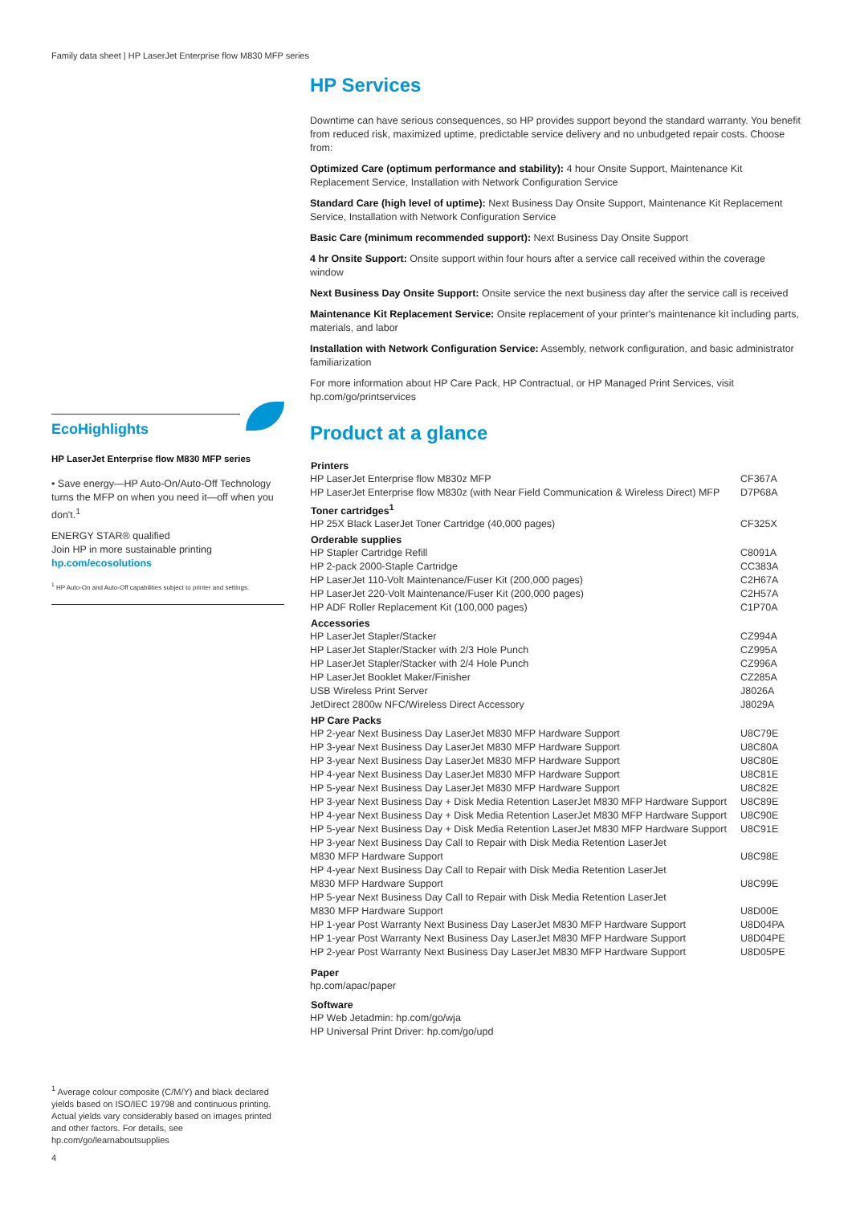Family data sheet | HP LaserJet Enterprise flow M830 MFP series
HP Services
Downtime can have serious consequences, so HP provides support beyond the standard warranty. You benefit from reduced risk, maximized uptime, predictable service delivery and no unbudgeted repair costs. Choose from:
Optimized Care (optimum performance and stability): 4 hour Onsite Support, Maintenance Kit Replacement Service, Installation with Network Configuration Service
Standard Care (high level of uptime): Next Business Day Onsite Support, Maintenance Kit Replacement Service, Installation with Network Configuration Service
Basic Care (minimum recommended support): Next Business Day Onsite Support
4 hr Onsite Support: Onsite support within four hours after a service call received within the coverage window
Next Business Day Onsite Support: Onsite service the next business day after the service call is received
Maintenance Kit Replacement Service: Onsite replacement of your printer's maintenance kit including parts, materials, and labor
Installation with Network Configuration Service: Assembly, network configuration, and basic administrator familiarization
For more information about HP Care Pack, HP Contractual, or HP Managed Print Services, visit hp.com/go/printservices
Product at a glance
| Printers | |
| --- | --- |
| HP LaserJet Enterprise flow M830z MFP | CF367A |
| HP LaserJet Enterprise flow M830z (with Near Field Communication & Wireless Direct) MFP | D7P68A |
| Toner cartridges<sup>1</sup> | |
| HP 25X Black LaserJet Toner Cartridge (40,000 pages) | CF325X |
| Orderable supplies | |
| HP Stapler Cartridge Refill | C8091A |
| HP 2-pack 2000-Staple Cartridge | CC383A |
| HP LaserJet 110-Volt Maintenance/Fuser Kit (200,000 pages) | C2H67A |
| HP LaserJet 220-Volt Maintenance/Fuser Kit (200,000 pages) | C2H57A |
| HP ADF Roller Replacement Kit (100,000 pages) | C1P70A |
| Accessories | |
| HP LaserJet Stapler/Stacker | CZ994A |
| HP LaserJet Stapler/Stacker with 2/3 Hole Punch | CZ995A |
| HP LaserJet Stapler/Stacker with 2/4 Hole Punch | CZ996A |
| HP LaserJet Booklet Maker/Finisher | CZ285A |
| USB Wireless Print Server | J8026A |
| JetDirect 2800w NFC/Wireless Direct Accessory | J8029A |
| HP Care Packs | |
| HP 2-year Next Business Day LaserJet M830 MFP Hardware Support | U8C79E |
| HP 3-year Next Business Day LaserJet M830 MFP Hardware Support | U8C80A |
| HP 3-year Next Business Day LaserJet M830 MFP Hardware Support | U8C80E |
| HP 4-year Next Business Day LaserJet M830 MFP Hardware Support | U8C81E |
| HP 5-year Next Business Day LaserJet M830 MFP Hardware Support | U8C82E |
| HP 3-year Next Business Day + Disk Media Retention LaserJet M830 MFP Hardware Support | U8C89E |
| HP 4-year Next Business Day + Disk Media Retention LaserJet M830 MFP Hardware Support | U8C90E |
| HP 5-year Next Business Day + Disk Media Retention LaserJet M830 MFP Hardware Support | U8C91E |
| HP 3-year Next Business Day Call to Repair with Disk Media Retention LaserJet M830 MFP Hardware Support | U8C98E |
| HP 4-year Next Business Day Call to Repair with Disk Media Retention LaserJet M830 MFP Hardware Support | U8C99E |
| HP 5-year Next Business Day Call to Repair with Disk Media Retention LaserJet M830 MFP Hardware Support | U8D00E |
| HP 1-year Post Warranty Next Business Day LaserJet M830 MFP Hardware Support | U8D04PA |
| HP 1-year Post Warranty Next Business Day LaserJet M830 MFP Hardware Support | U8D04PE |
| HP 2-year Post Warranty Next Business Day LaserJet M830 MFP Hardware Support | U8D05PE |
| Paper | |
| hp.com/apac/paper | |
| Software | |
| HP Web Jetadmin: hp.com/go/wja | |
| HP Universal Print Driver: hp.com/go/upd | |
EcoHighlights
HP LaserJet Enterprise flow M830 MFP series
• Save energy—HP Auto-On/Auto-Off Technology turns the MFP on when you need it—off when you don't.<sup>1</sup>
ENERGY STAR® qualified
Join HP in more sustainable printing
hp.com/ecosolutions
<sup>1</sup> HP Auto-On and Auto-Off capabilities subject to printer and settings.
<sup>1</sup> Average colour composite (C/M/Y) and black declared yields based on ISO/IEC 19798 and continuous printing. Actual yields vary considerably based on images printed and other factors. For details, see hp.com/go/learnaboutsupplies
4